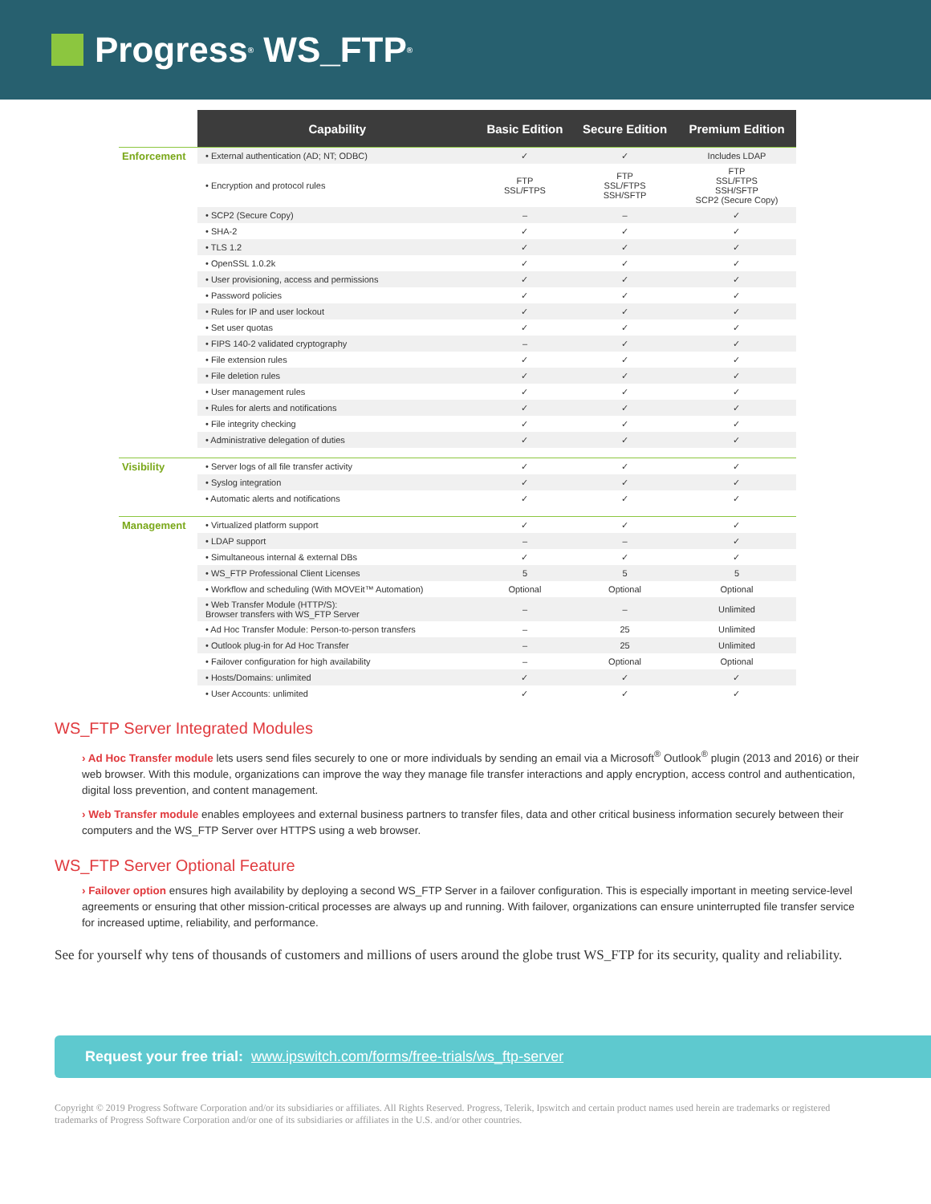Progress<sup>®</sup> WS_FTP<sup>®</sup>
| | Capability | Basic Edition | Secure Edition | Premium Edition |
| --- | --- | --- | --- | --- |
| Enforcement | • External authentication (AD; NT; ODBC) | ✓ | ✓ | Includes LDAP |
| | • Encryption and protocol rules | FTP SSL/FTPS | FTP SSL/FTPS SSH/SFTP | FTP SSL/FTPS SSH/SFTP SCP2 (Secure Copy) |
| | • SCP2 (Secure Copy) | – | – | ✓ |
| | • SHA-2 | ✓ | ✓ | ✓ |
| | • TLS 1.2 | ✓ | ✓ | ✓ |
| | • OpenSSL 1.0.2k | ✓ | ✓ | ✓ |
| | • User provisioning, access and permissions | ✓ | ✓ | ✓ |
| | • Password policies | ✓ | ✓ | ✓ |
| | • Rules for IP and user lockout | ✓ | ✓ | ✓ |
| | • Set user quotas | ✓ | ✓ | ✓ |
| | • FIPS 140-2 validated cryptography | – | ✓ | ✓ |
| | • File extension rules | ✓ | ✓ | ✓ |
| | • File deletion rules | ✓ | ✓ | ✓ |
| | • User management rules | ✓ | ✓ | ✓ |
| | • Rules for alerts and notifications | ✓ | ✓ | ✓ |
| | • File integrity checking | ✓ | ✓ | ✓ |
| | • Administrative delegation of duties | ✓ | ✓ | ✓ |
| Visibility | • Server logs of all file transfer activity | ✓ | ✓ | ✓ |
| | • Syslog integration | ✓ | ✓ | ✓ |
| | • Automatic alerts and notifications | ✓ | ✓ | ✓ |
| Management | • Virtualized platform support | ✓ | ✓ | ✓ |
| | • LDAP support | – | – | ✓ |
| | • Simultaneous internal & external DBs | ✓ | ✓ | ✓ |
| | • WS_FTP Professional Client Licenses | 5 | 5 | 5 |
| | • Workflow and scheduling (With MOVEit™ Automation) | Optional | Optional | Optional |
| | • Web Transfer Module (HTTP/S): Browser transfers with WS_FTP Server | – | – | Unlimited |
| | • Ad Hoc Transfer Module: Person-to-person transfers | – | 25 | Unlimited |
| | • Outlook plug-in for Ad Hoc Transfer | – | 25 | Unlimited |
| | • Failover configuration for high availability | – | Optional | Optional |
| | • Hosts/Domains: unlimited | ✓ | ✓ | ✓ |
| | • User Accounts: unlimited | ✓ | ✓ | ✓ |
WS_FTP Server Integrated Modules
› Ad Hoc Transfer module lets users send files securely to one or more individuals by sending an email via a Microsoft<sup>®</sup> Outlook<sup>®</sup> plugin (2013 and 2016) or their web browser. With this module, organizations can improve the way they manage file transfer interactions and apply encryption, access control and authentication, digital loss prevention, and content management.
› Web Transfer module enables employees and external business partners to transfer files, data and other critical business information securely between their computers and the WS_FTP Server over HTTPS using a web browser.
WS_FTP Server Optional Feature
› Failover option ensures high availability by deploying a second WS_FTP Server in a failover configuration. This is especially important in meeting service-level agreements or ensuring that other mission-critical processes are always up and running. With failover, organizations can ensure uninterrupted file transfer service for increased uptime, reliability, and performance.
See for yourself why tens of thousands of customers and millions of users around the globe trust WS_FTP for its security, quality and reliability.
Request your free trial: www.ipswitch.com/forms/free-trials/ws_ftp-server
Copyright © 2019 Progress Software Corporation and/or its subsidiaries or affiliates. All Rights Reserved. Progress, Telerik, Ipswitch and certain product names used herein are trademarks or registered trademarks of Progress Software Corporation and/or one of its subsidiaries or affiliates in the U.S. and/or other countries.